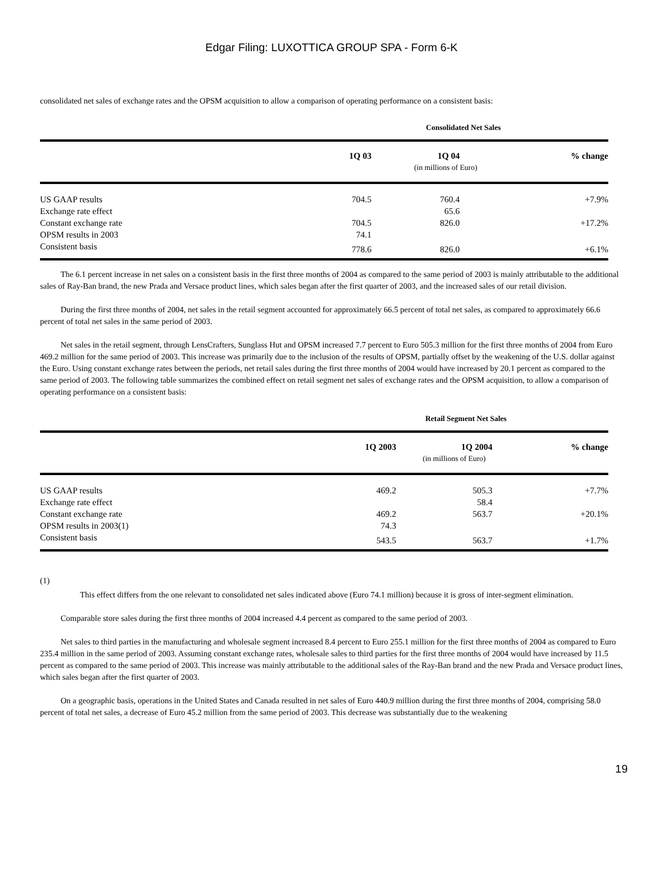Edgar Filing: LUXOTTICA GROUP SPA - Form 6-K
consolidated net sales of exchange rates and the OPSM acquisition to allow a comparison of operating performance on a consistent basis:
| | Consolidated Net Sales | | |
| | 1Q 03 | 1Q 04 | % change |
| | (in millions of Euro) | | |
| US GAAP results | 704.5 | 760.4 | +7.9% |
| Exchange rate effect | | 65.6 | |
| Constant exchange rate | 704.5 | 826.0 | +17.2% |
| OPSM results in 2003 | 74.1 | | |
| Consistent basis | 778.6 | 826.0 | +6.1% |
The 6.1 percent increase in net sales on a consistent basis in the first three months of 2004 as compared to the same period of 2003 is mainly attributable to the additional sales of Ray-Ban brand, the new Prada and Versace product lines, which sales began after the first quarter of 2003, and the increased sales of our retail division.
During the first three months of 2004, net sales in the retail segment accounted for approximately 66.5 percent of total net sales, as compared to approximately 66.6 percent of total net sales in the same period of 2003.
Net sales in the retail segment, through LensCrafters, Sunglass Hut and OPSM increased 7.7 percent to Euro 505.3 million for the first three months of 2004 from Euro 469.2 million for the same period of 2003. This increase was primarily due to the inclusion of the results of OPSM, partially offset by the weakening of the U.S. dollar against the Euro. Using constant exchange rates between the periods, net retail sales during the first three months of 2004 would have increased by 20.1 percent as compared to the same period of 2003. The following table summarizes the combined effect on retail segment net sales of exchange rates and the OPSM acquisition, to allow a comparison of operating performance on a consistent basis:
| | Retail Segment Net Sales | | |
| | 1Q 2003 | 1Q 2004 | % change |
| | (in millions of Euro) | | |
| US GAAP results | 469.2 | 505.3 | +7.7% |
| Exchange rate effect | | 58.4 | |
| Constant exchange rate | 469.2 | 563.7 | +20.1% |
| OPSM results in 2003(1) | 74.3 | | |
| Consistent basis | 543.5 | 563.7 | +1.7% |
(1)
This effect differs from the one relevant to consolidated net sales indicated above (Euro 74.1 million) because it is gross of inter-segment elimination.
Comparable store sales during the first three months of 2004 increased 4.4 percent as compared to the same period of 2003.
Net sales to third parties in the manufacturing and wholesale segment increased 8.4 percent to Euro 255.1 million for the first three months of 2004 as compared to Euro 235.4 million in the same period of 2003. Assuming constant exchange rates, wholesale sales to third parties for the first three months of 2004 would have increased by 11.5 percent as compared to the same period of 2003. This increase was mainly attributable to the additional sales of the Ray-Ban brand and the new Prada and Versace product lines, which sales began after the first quarter of 2003.
On a geographic basis, operations in the United States and Canada resulted in net sales of Euro 440.9 million during the first three months of 2004, comprising 58.0 percent of total net sales, a decrease of Euro 45.2 million from the same period of 2003. This decrease was substantially due to the weakening
19